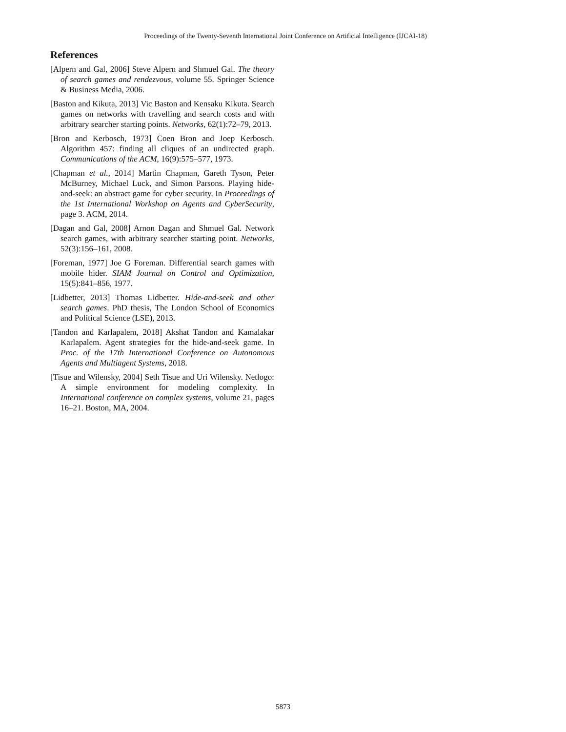Proceedings of the Twenty-Seventh International Joint Conference on Artificial Intelligence (IJCAI-18)
References
[Alpern and Gal, 2006] Steve Alpern and Shmuel Gal. The theory of search games and rendezvous, volume 55. Springer Science & Business Media, 2006.
[Baston and Kikuta, 2013] Vic Baston and Kensaku Kikuta. Search games on networks with travelling and search costs and with arbitrary searcher starting points. Networks, 62(1):72–79, 2013.
[Bron and Kerbosch, 1973] Coen Bron and Joep Kerbosch. Algorithm 457: finding all cliques of an undirected graph. Communications of the ACM, 16(9):575–577, 1973.
[Chapman et al., 2014] Martin Chapman, Gareth Tyson, Peter McBurney, Michael Luck, and Simon Parsons. Playing hide-and-seek: an abstract game for cyber security. In Proceedings of the 1st International Workshop on Agents and CyberSecurity, page 3. ACM, 2014.
[Dagan and Gal, 2008] Arnon Dagan and Shmuel Gal. Network search games, with arbitrary searcher starting point. Networks, 52(3):156–161, 2008.
[Foreman, 1977] Joe G Foreman. Differential search games with mobile hider. SIAM Journal on Control and Optimization, 15(5):841–856, 1977.
[Lidbetter, 2013] Thomas Lidbetter. Hide-and-seek and other search games. PhD thesis, The London School of Economics and Political Science (LSE), 2013.
[Tandon and Karlapalem, 2018] Akshat Tandon and Kamalakar Karlapalem. Agent strategies for the hide-and-seek game. In Proc. of the 17th International Conference on Autonomous Agents and Multiagent Systems, 2018.
[Tisue and Wilensky, 2004] Seth Tisue and Uri Wilensky. Netlogo: A simple environment for modeling complexity. In International conference on complex systems, volume 21, pages 16–21. Boston, MA, 2004.
5873